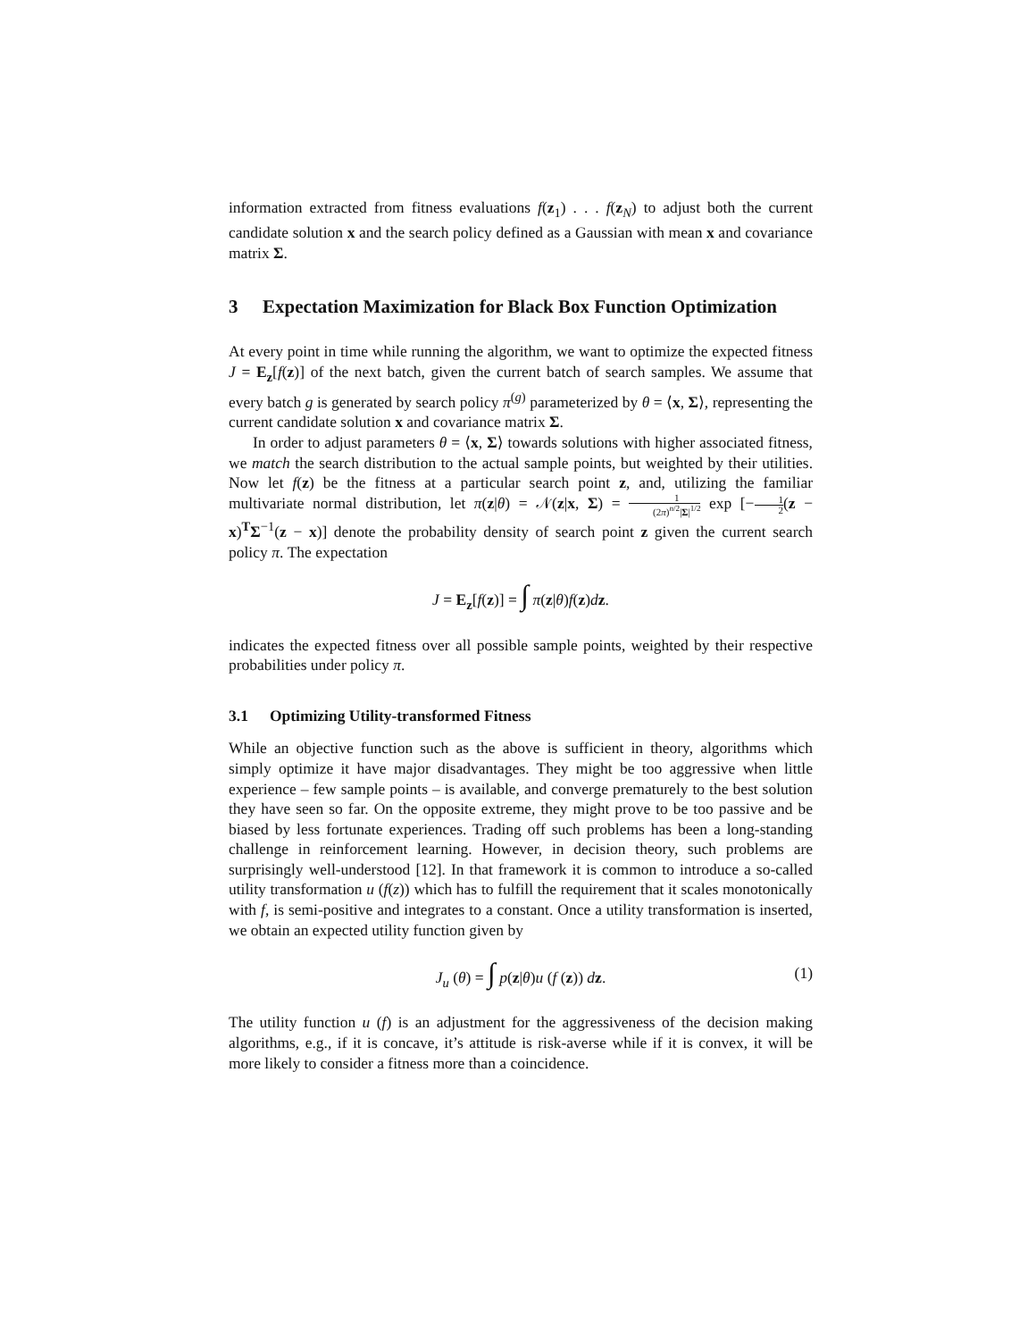information extracted from fitness evaluations f(z<sub>1</sub>) . . . f(z<sub>N</sub>) to adjust both the current candidate solution x and the search policy defined as a Gaussian with mean x and covariance matrix Σ.
3 Expectation Maximization for Black Box Function Optimization
At every point in time while running the algorithm, we want to optimize the expected fitness J = E<sub>z</sub>[f(z)] of the next batch, given the current batch of search samples. We assume that every batch g is generated by search policy π<sup>(g)</sup> parameterized by θ = ⟨x, Σ⟩, representing the current candidate solution x and covariance matrix Σ.
In order to adjust parameters θ = ⟨x, Σ⟩ towards solutions with higher associated fitness, we match the search distribution to the actual sample points, but weighted by their utilities. Now let f(z) be the fitness at a particular search point z, and, utilizing the familiar multivariate normal distribution, let π(z|θ) = 𝒩(z|x, Σ) = 1 (2π)<sup>n/2</sup>|Σ|<sup>1/2</sup> exp [−1 2(z − x)<sup>T</sup>Σ<sup>−1</sup>(z − x)] denote the probability density of search point z given the current search policy π. The expectation
J = E<sub>z</sub>[f(z)] = ∫ π(z|θ)f(z)dz.
indicates the expected fitness over all possible sample points, weighted by their respective probabilities under policy π.
3.1 Optimizing Utility-transformed Fitness
While an objective function such as the above is sufficient in theory, algorithms which simply optimize it have major disadvantages. They might be too aggressive when little experience – few sample points – is available, and converge prematurely to the best solution they have seen so far. On the opposite extreme, they might prove to be too passive and be biased by less fortunate experiences. Trading off such problems has been a long-standing challenge in reinforcement learning. However, in decision theory, such problems are surprisingly well-understood [12]. In that framework it is common to introduce a so-called utility transformation u (f(z)) which has to fulfill the requirement that it scales monotonically with f, is semi-positive and integrates to a constant. Once a utility transformation is inserted, we obtain an expected utility function given by
J<sub>u</sub> (θ) = ∫ p(z|θ)u (f (z)) dz. (1)
The utility function u (f) is an adjustment for the aggressiveness of the decision making algorithms, e.g., if it is concave, it’s attitude is risk-averse while if it is convex, it will be more likely to consider a fitness more than a coincidence.